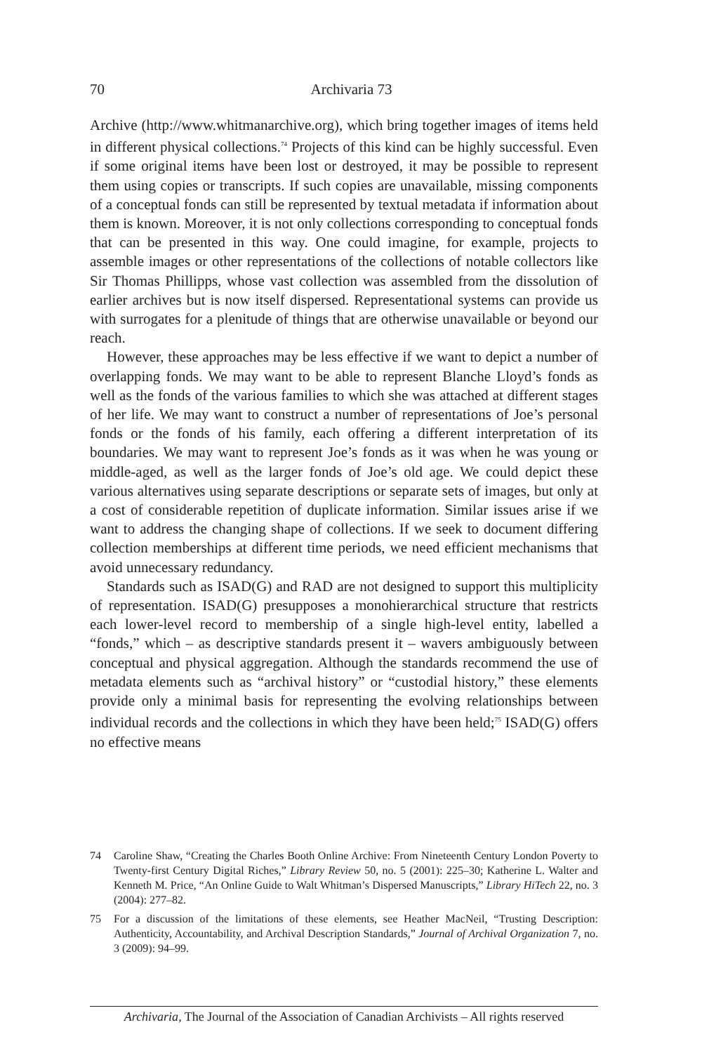70
Archivaria 73
Archive (http://www.whitmanarchive.org), which bring together images of items held in different physical collections.<sup>74</sup> Projects of this kind can be highly successful. Even if some original items have been lost or destroyed, it may be possible to represent them using copies or transcripts. If such copies are unavailable, missing components of a conceptual fonds can still be represented by textual metadata if information about them is known. Moreover, it is not only collections corresponding to conceptual fonds that can be presented in this way. One could imagine, for example, projects to assemble images or other representations of the collections of notable collectors like Sir Thomas Phillipps, whose vast collection was assembled from the dissolution of earlier archives but is now itself dispersed. Representational systems can provide us with surrogates for a plenitude of things that are otherwise unavailable or beyond our reach.
However, these approaches may be less effective if we want to depict a number of overlapping fonds. We may want to be able to represent Blanche Lloyd’s fonds as well as the fonds of the various families to which she was attached at different stages of her life. We may want to construct a number of representations of Joe’s personal fonds or the fonds of his family, each offering a different interpretation of its boundaries. We may want to represent Joe’s fonds as it was when he was young or middle-aged, as well as the larger fonds of Joe’s old age. We could depict these various alternatives using separate descriptions or separate sets of images, but only at a cost of considerable repetition of duplicate information. Similar issues arise if we want to address the changing shape of collections. If we seek to document differing collection memberships at different time periods, we need efficient mechanisms that avoid unnecessary redundancy.
Standards such as ISAD(G) and RAD are not designed to support this multiplicity of representation. ISAD(G) presupposes a monohierarchical structure that restricts each lower-level record to membership of a single high-level entity, labelled a “fonds,” which – as descriptive standards present it – wavers ambiguously between conceptual and physical aggregation. Although the standards recommend the use of metadata elements such as “archival history” or “custodial history,” these elements provide only a minimal basis for representing the evolving relationships between individual records and the collections in which they have been held;<sup>75</sup> ISAD(G) offers no effective means
74 Caroline Shaw, “Creating the Charles Booth Online Archive: From Nineteenth Century London Poverty to Twenty-first Century Digital Riches,” Library Review 50, no. 5 (2001): 225–30; Katherine L. Walter and Kenneth M. Price, “An Online Guide to Walt Whitman’s Dispersed Manuscripts,” Library HiTech 22, no. 3 (2004): 277–82.
75 For a discussion of the limitations of these elements, see Heather MacNeil, “Trusting Description: Authenticity, Accountability, and Archival Description Standards,” Journal of Archival Organization 7, no. 3 (2009): 94–99.
Archivaria, The Journal of the Association of Canadian Archivists – All rights reserved